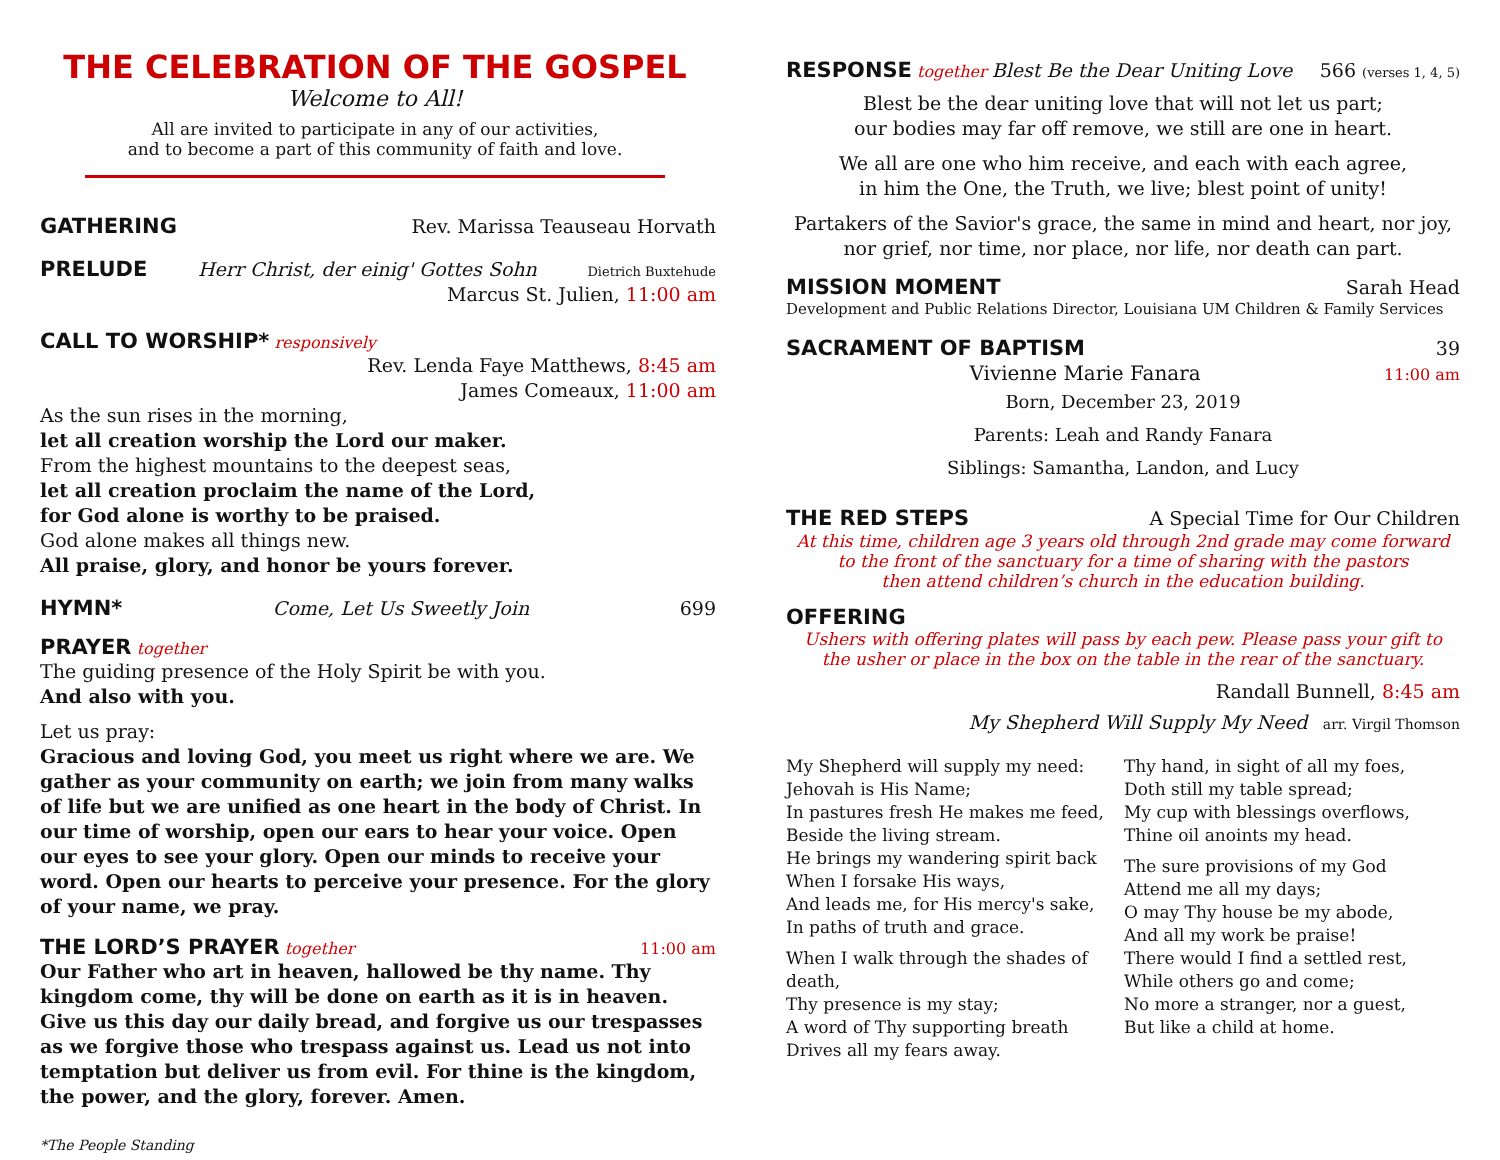THE CELEBRATION OF THE GOSPEL
Welcome to All!
All are invited to participate in any of our activities,
and to become a part of this community of faith and love.
GATHERING Rev. Marissa Teauseau Horvath
PRELUDE Herr Christ, der einig' Gottes Sohn Dietrich Buxtehude
Marcus St. Julien, 11:00 am
CALL TO WORSHIP* responsively
Rev. Lenda Faye Matthews, 8:45 am
James Comeaux, 11:00 am
As the sun rises in the morning,
let all creation worship the Lord our maker.
From the highest mountains to the deepest seas,
let all creation proclaim the name of the Lord,
for God alone is worthy to be praised.
God alone makes all things new.
All praise, glory, and honor be yours forever.
HYMN* Come, Let Us Sweetly Join 699
PRAYER together
The guiding presence of the Holy Spirit be with you.
And also with you.
Let us pray:
Gracious and loving God, you meet us right where we are. We gather as your community on earth; we join from many walks of life but we are unified as one heart in the body of Christ. In our time of worship, open our ears to hear your voice. Open our eyes to see your glory. Open our minds to receive your word. Open our hearts to perceive your presence. For the glory of your name, we pray.
THE LORD’S PRAYER together 11:00 am
Our Father who art in heaven, hallowed be thy name. Thy kingdom come, thy will be done on earth as it is in heaven. Give us this day our daily bread, and forgive us our trespasses as we forgive those who trespass against us. Lead us not into temptation but deliver us from evil. For thine is the kingdom, the power, and the glory, forever. Amen.
*The People Standing
RESPONSE together Blest Be the Dear Uniting Love 566 (verses 1, 4, 5)
Blest be the dear uniting love that will not let us part;
our bodies may far off remove, we still are one in heart.
We all are one who him receive, and each with each agree,
in him the One, the Truth, we live; blest point of unity!
Partakers of the Savior's grace, the same in mind and heart, nor joy,
nor grief, nor time, nor place, nor life, nor death can part.
MISSION MOMENT Sarah Head
Development and Public Relations Director, Louisiana UM Children & Family Services
SACRAMENT OF BAPTISM 39
Vivienne Marie Fanara 11:00 am
Born, December 23, 2019
Parents: Leah and Randy Fanara
Siblings: Samantha, Landon, and Lucy
THE RED STEPS A Special Time for Our Children
At this time, children age 3 years old through 2nd grade may come forward
to the front of the sanctuary for a time of sharing with the pastors
then attend children’s church in the education building.
OFFERING
Ushers with offering plates will pass by each pew. Please pass your gift to
the usher or place in the box on the table in the rear of the sanctuary.
Randall Bunnell, 8:45 am
My Shepherd Will Supply My Need arr. Virgil Thomson
My Shepherd will supply my need:
Jehovah is His Name;
In pastures fresh He makes me feed,
Beside the living stream.
He brings my wandering spirit back
When I forsake His ways,
And leads me, for His mercy's sake,
In paths of truth and grace.
When I walk through the shades of death,
Thy presence is my stay;
A word of Thy supporting breath
Drives all my fears away.
Thy hand, in sight of all my foes,
Doth still my table spread;
My cup with blessings overflows,
Thine oil anoints my head.
The sure provisions of my God
Attend me all my days;
O may Thy house be my abode,
And all my work be praise!
There would I find a settled rest,
While others go and come;
No more a stranger, nor a guest,
But like a child at home.